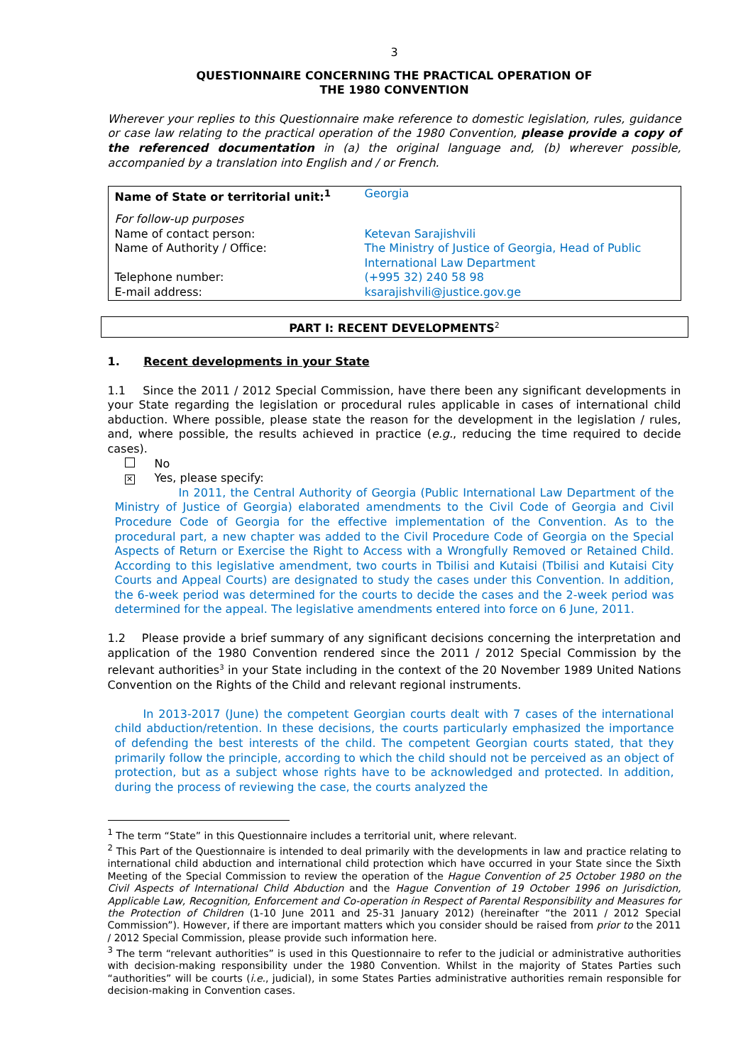3
QUESTIONNAIRE CONCERNING THE PRACTICAL OPERATION OF
THE 1980 CONVENTION
Wherever your replies to this Questionnaire make reference to domestic legislation, rules, guidance or case law relating to the practical operation of the 1980 Convention, please provide a copy of the referenced documentation in (a) the original language and, (b) wherever possible, accompanied by a translation into English and / or French.
| Name of State or territorial unit:<sup>1</sup> | Georgia |
| For follow-up purposes Name of contact person: Name of Authority / Office: | Ketevan Sarajishvili The Ministry of Justice of Georgia, Head of Public International Law Department |
| Telephone number: E-mail address: | (+995 32) 240 58 98 ksarajishvili@justice.gov.ge |
PART I: RECENT DEVELOPMENTS<sup>2</sup>
1. Recent developments in your State
1.1 Since the 2011 / 2012 Special Commission, have there been any significant developments in your State regarding the legislation or procedural rules applicable in cases of international child abduction. Where possible, please state the reason for the development in the legislation / rules, and, where possible, the results achieved in practice (e.g., reducing the time required to decide cases).
No
✕ Yes, please specify:
In 2011, the Central Authority of Georgia (Public International Law Department of the Ministry of Justice of Georgia) elaborated amendments to the Civil Code of Georgia and Civil Procedure Code of Georgia for the effective implementation of the Convention. As to the procedural part, a new chapter was added to the Civil Procedure Code of Georgia on the Special Aspects of Return or Exercise the Right to Access with a Wrongfully Removed or Retained Child. According to this legislative amendment, two courts in Tbilisi and Kutaisi (Tbilisi and Kutaisi City Courts and Appeal Courts) are designated to study the cases under this Convention. In addition, the 6-week period was determined for the courts to decide the cases and the 2-week period was determined for the appeal. The legislative amendments entered into force on 6 June, 2011.
1.2 Please provide a brief summary of any significant decisions concerning the interpretation and application of the 1980 Convention rendered since the 2011 / 2012 Special Commission by the relevant authorities<sup>3</sup> in your State including in the context of the 20 November 1989 United Nations Convention on the Rights of the Child and relevant regional instruments.
In 2013-2017 (June) the competent Georgian courts dealt with 7 cases of the international child abduction/retention. In these decisions, the courts particularly emphasized the importance of defending the best interests of the child. The competent Georgian courts stated, that they primarily follow the principle, according to which the child should not be perceived as an object of protection, but as a subject whose rights have to be acknowledged and protected. In addition, during the process of reviewing the case, the courts analyzed the
<sup>1</sup> The term “State” in this Questionnaire includes a territorial unit, where relevant.
<sup>2</sup> This Part of the Questionnaire is intended to deal primarily with the developments in law and practice relating to international child abduction and international child protection which have occurred in your State since the Sixth Meeting of the Special Commission to review the operation of the Hague Convention of 25 October 1980 on the Civil Aspects of International Child Abduction and the Hague Convention of 19 October 1996 on Jurisdiction, Applicable Law, Recognition, Enforcement and Co-operation in Respect of Parental Responsibility and Measures for the Protection of Children (1-10 June 2011 and 25-31 January 2012) (hereinafter “the 2011 / 2012 Special Commission”). However, if there are important matters which you consider should be raised from prior to the 2011 / 2012 Special Commission, please provide such information here.
<sup>3</sup> The term “relevant authorities” is used in this Questionnaire to refer to the judicial or administrative authorities with decision-making responsibility under the 1980 Convention. Whilst in the majority of States Parties such “authorities” will be courts (i.e., judicial), in some States Parties administrative authorities remain responsible for decision-making in Convention cases.